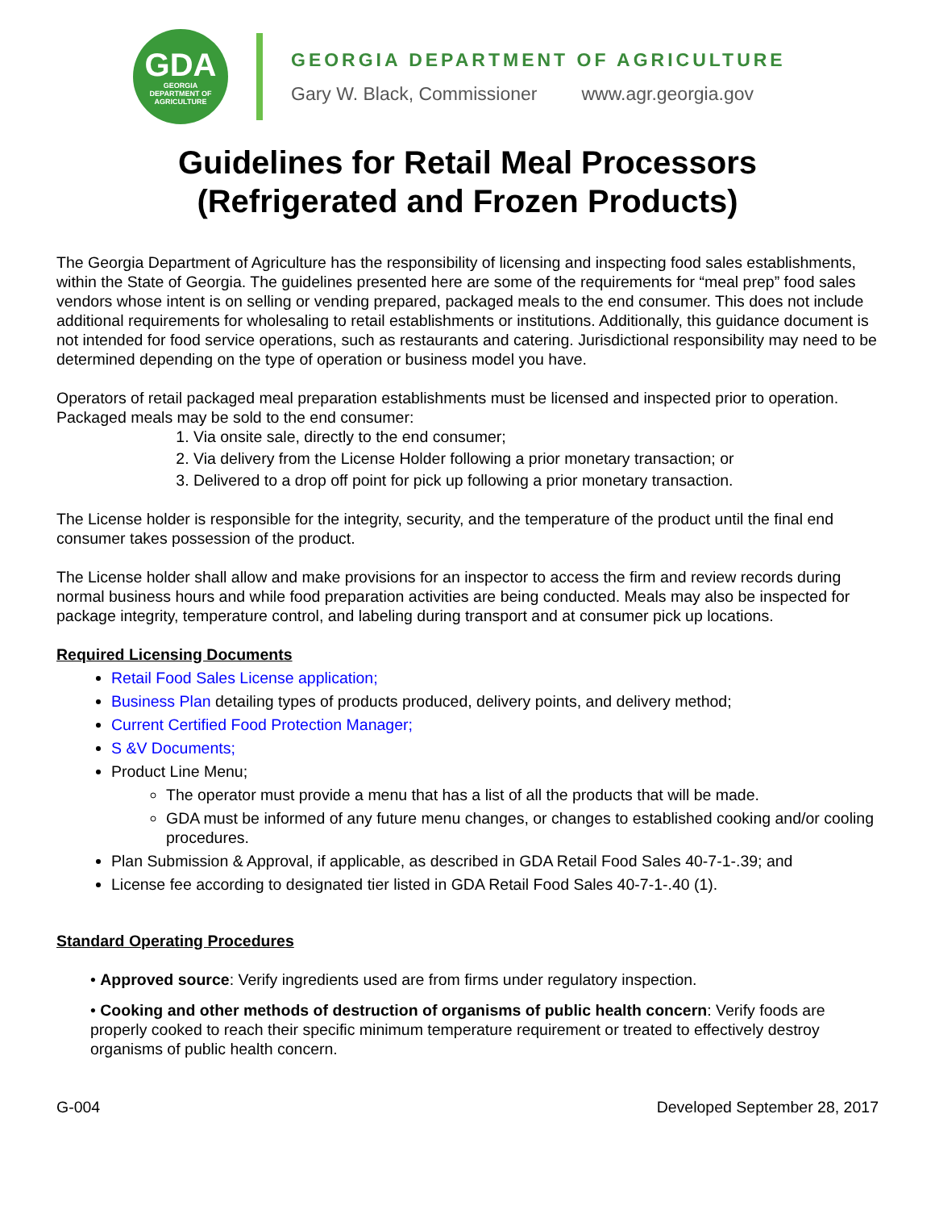GDA
GEORGIA
DEPARTMENT OF
AGRICULTURE
GEORGIA DEPARTMENT OF AGRICULTURE
Gary W. Black, Commissioner www.agr.georgia.gov
Guidelines for Retail Meal Processors
(Refrigerated and Frozen Products)
The Georgia Department of Agriculture has the responsibility of licensing and inspecting food sales establishments, within the State of Georgia. The guidelines presented here are some of the requirements for “meal prep” food sales vendors whose intent is on selling or vending prepared, packaged meals to the end consumer. This does not include additional requirements for wholesaling to retail establishments or institutions. Additionally, this guidance document is not intended for food service operations, such as restaurants and catering. Jurisdictional responsibility may need to be determined depending on the type of operation or business model you have.
Operators of retail packaged meal preparation establishments must be licensed and inspected prior to operation. Packaged meals may be sold to the end consumer:
1. Via onsite sale, directly to the end consumer;
2. Via delivery from the License Holder following a prior monetary transaction; or
3. Delivered to a drop off point for pick up following a prior monetary transaction.
The License holder is responsible for the integrity, security, and the temperature of the product until the final end consumer takes possession of the product.
The License holder shall allow and make provisions for an inspector to access the firm and review records during normal business hours and while food preparation activities are being conducted. Meals may also be inspected for package integrity, temperature control, and labeling during transport and at consumer pick up locations.
Required Licensing Documents
Retail Food Sales License application;
Business Plan detailing types of products produced, delivery points, and delivery method;
Current Certified Food Protection Manager;
S &V Documents;
Product Line Menu;
The operator must provide a menu that has a list of all the products that will be made.
GDA must be informed of any future menu changes, or changes to established cooking and/or cooling procedures.
Plan Submission & Approval, if applicable, as described in GDA Retail Food Sales 40-7-1-.39; and
License fee according to designated tier listed in GDA Retail Food Sales 40-7-1-.40 (1).
Standard Operating Procedures
• Approved source: Verify ingredients used are from firms under regulatory inspection.
• Cooking and other methods of destruction of organisms of public health concern: Verify foods are properly cooked to reach their specific minimum temperature requirement or treated to effectively destroy organisms of public health concern.
G-004 Developed September 28, 2017